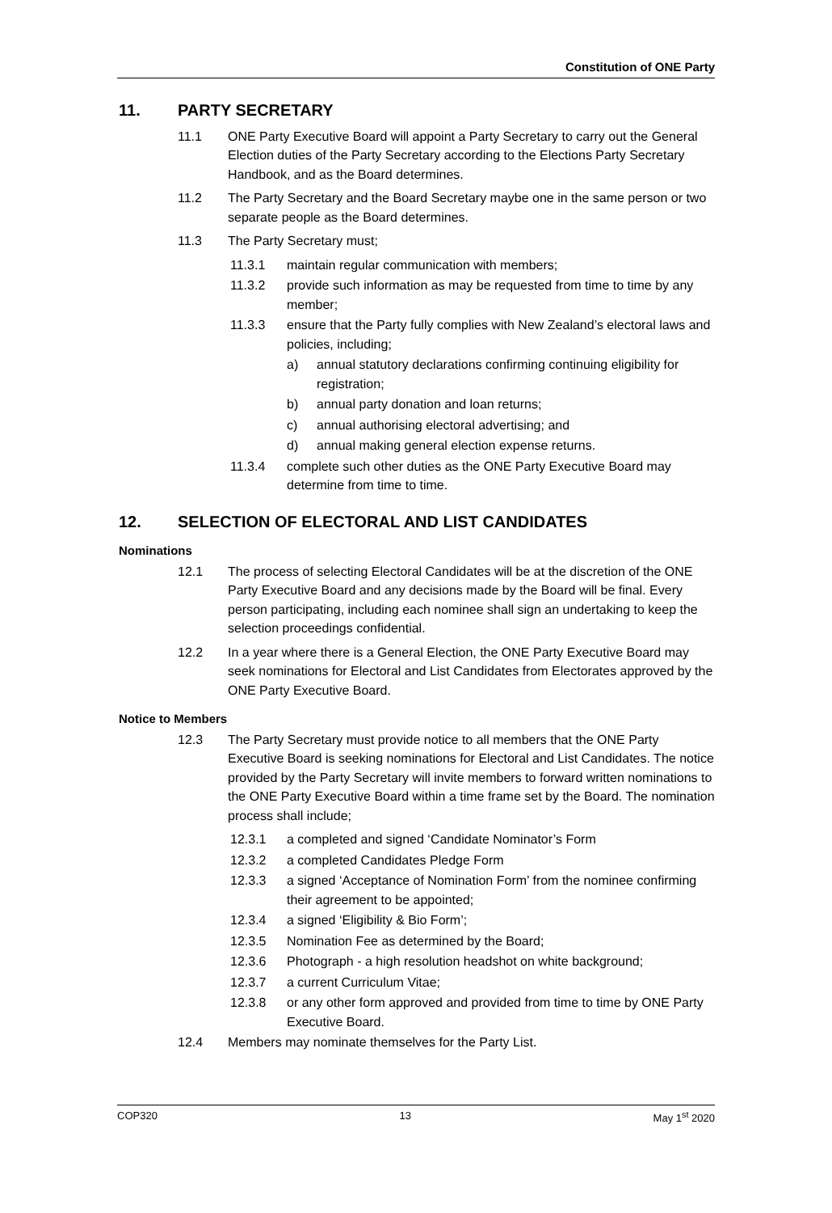Constitution of ONE Party
11. PARTY SECRETARY
11.1 ONE Party Executive Board will appoint a Party Secretary to carry out the General Election duties of the Party Secretary according to the Elections Party Secretary Handbook, and as the Board determines.
11.2 The Party Secretary and the Board Secretary maybe one in the same person or two separate people as the Board determines.
11.3 The Party Secretary must;
11.3.1 maintain regular communication with members;
11.3.2 provide such information as may be requested from time to time by any member;
11.3.3 ensure that the Party fully complies with New Zealand’s electoral laws and policies, including;
a) annual statutory declarations confirming continuing eligibility for registration;
b) annual party donation and loan returns;
c) annual authorising electoral advertising; and
d) annual making general election expense returns.
11.3.4 complete such other duties as the ONE Party Executive Board may determine from time to time.
12. SELECTION OF ELECTORAL AND LIST CANDIDATES
Nominations
12.1 The process of selecting Electoral Candidates will be at the discretion of the ONE Party Executive Board and any decisions made by the Board will be final. Every person participating, including each nominee shall sign an undertaking to keep the selection proceedings confidential.
12.2 In a year where there is a General Election, the ONE Party Executive Board may seek nominations for Electoral and List Candidates from Electorates approved by the ONE Party Executive Board.
Notice to Members
12.3 The Party Secretary must provide notice to all members that the ONE Party Executive Board is seeking nominations for Electoral and List Candidates. The notice provided by the Party Secretary will invite members to forward written nominations to the ONE Party Executive Board within a time frame set by the Board. The nomination process shall include;
12.3.1 a completed and signed ‘Candidate Nominator’s Form
12.3.2 a completed Candidates Pledge Form
12.3.3 a signed ‘Acceptance of Nomination Form’ from the nominee confirming their agreement to be appointed;
12.3.4 a signed ‘Eligibility & Bio Form’;
12.3.5 Nomination Fee as determined by the Board;
12.3.6 Photograph - a high resolution headshot on white background;
12.3.7 a current Curriculum Vitae;
12.3.8 or any other form approved and provided from time to time by ONE Party Executive Board.
12.4 Members may nominate themselves for the Party List.
COP320 13 May 1<sup>st</sup> 2020